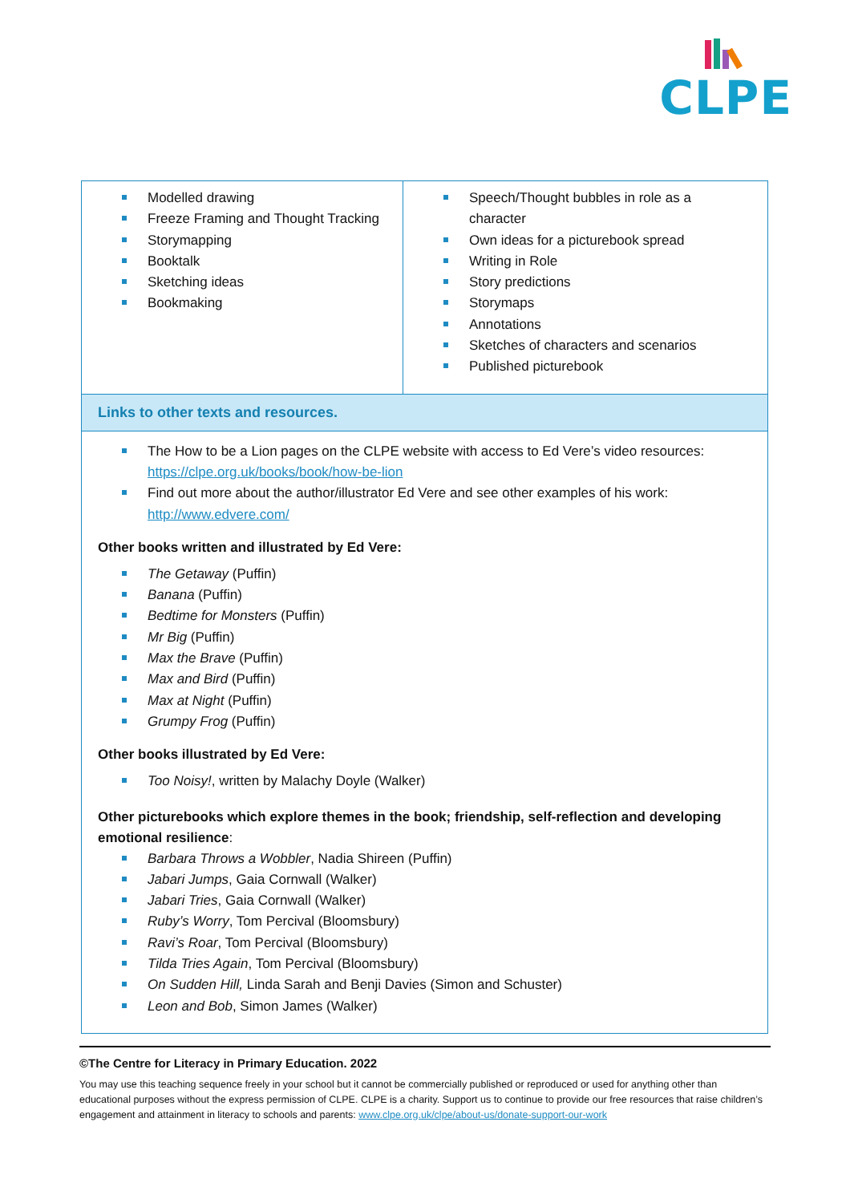CLPE
| Modelled drawing Freeze Framing and Thought Tracking Storymapping Booktalk Sketching ideas Bookmaking | Speech/Thought bubbles in role as a character Own ideas for a picturebook spread Writing in Role Story predictions Storymaps Annotations Sketches of characters and scenarios Published picturebook |
| Links to other texts and resources. | |
| The How to be a Lion pages on the CLPE website with access to Ed Vere’s video resources: https://clpe.org.uk/books/book/how-be-lion Find out more about the author/illustrator Ed Vere and see other examples of his work: http://www.edvere.com/ Other books written and illustrated by Ed Vere: The Getaway (Puffin) Banana (Puffin) Bedtime for Monsters (Puffin) Mr Big (Puffin) Max the Brave (Puffin) Max and Bird (Puffin) Max at Night (Puffin) Grumpy Frog (Puffin) Other books illustrated by Ed Vere: Too Noisy! , written by Malachy Doyle (Walker) Other picturebooks which explore themes in the book; friendship, self-reflection and developing emotional resilience : Barbara Throws a Wobbler , Nadia Shireen (Puffin) Jabari Jumps , Gaia Cornwall (Walker) Jabari Tries , Gaia Cornwall (Walker) Ruby’s Worry , Tom Percival (Bloomsbury) Ravi’s Roar , Tom Percival (Bloomsbury) Tilda Tries Again , Tom Percival (Bloomsbury) On Sudden Hill, Linda Sarah and Benji Davies (Simon and Schuster) Leon and Bob , Simon James (Walker) | |
©The Centre for Literacy in Primary Education. 2022
You may use this teaching sequence freely in your school but it cannot be commercially published or reproduced or used for anything other than educational purposes without the express permission of CLPE. CLPE is a charity. Support us to continue to provide our free resources that raise children’s engagement and attainment in literacy to schools and parents: www.clpe.org.uk/clpe/about-us/donate-support-our-work